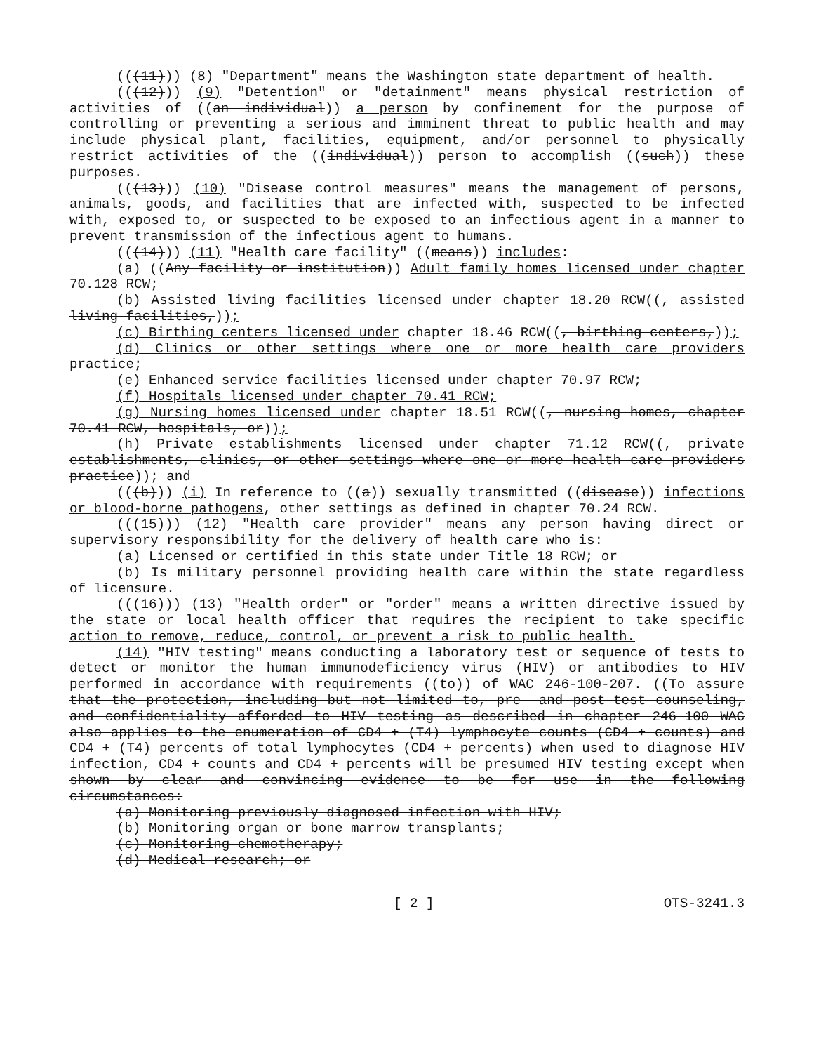(((11))) (8) "Department" means the Washington state department of health.
(((12))) (9) "Detention" or "detainment" means physical restriction of activities of ((an individual)) a person by confinement for the purpose of controlling or preventing a serious and imminent threat to public health and may include physical plant, facilities, equipment, and/or personnel to physically restrict activities of the ((individual)) person to accomplish ((such)) these purposes.
(((13))) (10) "Disease control measures" means the management of persons, animals, goods, and facilities that are infected with, suspected to be infected with, exposed to, or suspected to be exposed to an infectious agent in a manner to prevent transmission of the infectious agent to humans.
(((14))) (11) "Health care facility" ((means)) includes:
(a) ((Any facility or institution)) Adult family homes licensed under chapter 70.128 RCW;
(b) Assisted living facilities licensed under chapter 18.20 RCW((, assisted living facilities,));
(c) Birthing centers licensed under chapter 18.46 RCW((, birthing centers,));
(d) Clinics or other settings where one or more health care providers practice;
(e) Enhanced service facilities licensed under chapter 70.97 RCW;
(f) Hospitals licensed under chapter 70.41 RCW;
(g) Nursing homes licensed under chapter 18.51 RCW((, nursing homes, chapter 70.41 RCW, hospitals, or));
(h) Private establishments licensed under chapter 71.12 RCW((, private establishments, clinics, or other settings where one or more health care providers practice)); and
(((b))) (i) In reference to ((a)) sexually transmitted ((disease)) infections or blood-borne pathogens, other settings as defined in chapter 70.24 RCW.
(((15))) (12) "Health care provider" means any person having direct or supervisory responsibility for the delivery of health care who is:
(a) Licensed or certified in this state under Title 18 RCW; or
(b) Is military personnel providing health care within the state regardless of licensure.
(((16))) (13) "Health order" or "order" means a written directive issued by the state or local health officer that requires the recipient to take specific action to remove, reduce, control, or prevent a risk to public health.
(14) "HIV testing" means conducting a laboratory test or sequence of tests to detect or monitor the human immunodeficiency virus (HIV) or antibodies to HIV performed in accordance with requirements ((to)) of WAC 246-100-207. ((To assure that the protection, including but not limited to, pre- and post-test counseling, and confidentiality afforded to HIV testing as described in chapter 246-100 WAC also applies to the enumeration of CD4 + (T4) lymphocyte counts (CD4 + counts) and CD4 + (T4) percents of total lymphocytes (CD4 + percents) when used to diagnose HIV infection, CD4 + counts and CD4 + percents will be presumed HIV testing except when shown by clear and convincing evidence to be for use in the following circumstances:
(a) Monitoring previously diagnosed infection with HIV;
(b) Monitoring organ or bone marrow transplants;
(c) Monitoring chemotherapy;
(d) Medical research; or
[ 2 ] OTS-3241.3